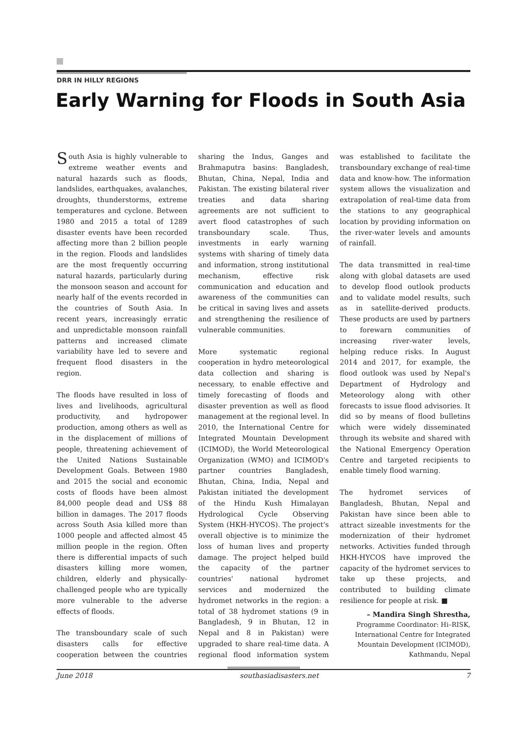DRR IN HILLY REGIONS
Early Warning for Floods in South Asia
South Asia is highly vulnerable to extreme weather events and natural hazards such as floods, landslides, earthquakes, avalanches, droughts, thunderstorms, extreme temperatures and cyclone. Between 1980 and 2015 a total of 1289 disaster events have been recorded affecting more than 2 billion people in the region. Floods and landslides are the most frequently occurring natural hazards, particularly during the monsoon season and account for nearly half of the events recorded in the countries of South Asia. In recent years, increasingly erratic and unpredictable monsoon rainfall patterns and increased climate variability have led to severe and frequent flood disasters in the region.
The floods have resulted in loss of lives and livelihoods, agricultural productivity, and hydropower production, among others as well as in the displacement of millions of people, threatening achievement of the United Nations Sustainable Development Goals. Between 1980 and 2015 the social and economic costs of floods have been almost 84,000 people dead and US$ 88 billion in damages. The 2017 floods across South Asia killed more than 1000 people and affected almost 45 million people in the region. Often there is differential impacts of such disasters killing more women, children, elderly and physically-challenged people who are typically more vulnerable to the adverse effects of floods.
The transboundary scale of such disasters calls for effective cooperation between the countries sharing the Indus, Ganges and Brahmaputra basins: Bangladesh, Bhutan, China, Nepal, India and Pakistan. The existing bilateral river treaties and data sharing agreements are not sufficient to avert flood catastrophes of such transboundary scale. Thus, investments in early warning systems with sharing of timely data and information, strong institutional mechanism, effective risk communication and education and awareness of the communities can be critical in saving lives and assets and strengthening the resilience of vulnerable communities.
More systematic regional cooperation in hydro meteorological data collection and sharing is necessary, to enable effective and timely forecasting of floods and disaster prevention as well as flood management at the regional level. In 2010, the International Centre for Integrated Mountain Development (ICIMOD), the World Meteorological Organization (WMO) and ICIMOD's partner countries Bangladesh, Bhutan, China, India, Nepal and Pakistan initiated the development of the Hindu Kush Himalayan Hydrological Cycle Observing System (HKH-HYCOS). The project's overall objective is to minimize the loss of human lives and property damage. The project helped build the capacity of the partner countries' national hydromet services and modernized the hydromet networks in the region: a total of 38 hydromet stations (9 in Bangladesh, 9 in Bhutan, 12 in Nepal and 8 in Pakistan) were upgraded to share real-time data. A regional flood information system was established to facilitate the transboundary exchange of real-time data and know-how. The information system allows the visualization and extrapolation of real-time data from the stations to any geographical location by providing information on the river-water levels and amounts of rainfall.
The data transmitted in real-time along with global datasets are used to develop flood outlook products and to validate model results, such as in satellite-derived products. These products are used by partners to forewarn communities of increasing river-water levels, helping reduce risks. In August 2014 and 2017, for example, the flood outlook was used by Nepal's Department of Hydrology and Meteorology along with other forecasts to issue flood advisories. It did so by means of flood bulletins which were widely disseminated through its website and shared with the National Emergency Operation Centre and targeted recipients to enable timely flood warning.
The hydromet services of Bangladesh, Bhutan, Nepal and Pakistan have since been able to attract sizeable investments for the modernization of their hydromet networks. Activities funded through HKH-HYCOS have improved the capacity of the hydromet services to take up these projects, and contributed to building climate resilience for people at risk. ■
– Mandira Singh Shrestha,
Programme Coordinator: Hi–RISK, International Centre for Integrated Mountain Development (ICIMOD), Kathmandu, Nepal
June 2018 southasiadisasters.net 7